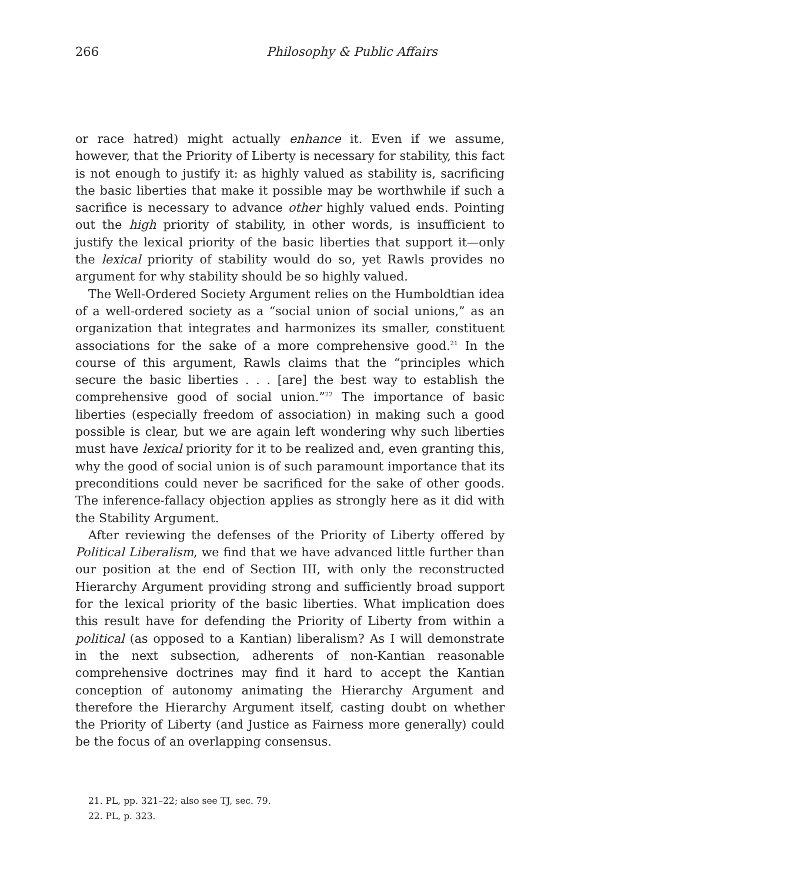266 Philosophy & Public Affairs
or race hatred) might actually enhance it. Even if we assume, however, that the Priority of Liberty is necessary for stability, this fact is not enough to justify it: as highly valued as stability is, sacrificing the basic liberties that make it possible may be worthwhile if such a sacrifice is necessary to advance other highly valued ends. Pointing out the high priority of stability, in other words, is insufficient to justify the lexical priority of the basic liberties that support it—only the lexical priority of stability would do so, yet Rawls provides no argument for why stability should be so highly valued.
The Well-Ordered Society Argument relies on the Humboldtian idea of a well-ordered society as a “social union of social unions,” as an organization that integrates and harmonizes its smaller, constituent associations for the sake of a more comprehensive good.<sup>21</sup> In the course of this argument, Rawls claims that the “principles which secure the basic liberties . . . [are] the best way to establish the comprehensive good of social union.”<sup>22</sup> The importance of basic liberties (especially freedom of association) in making such a good possible is clear, but we are again left wondering why such liberties must have lexical priority for it to be realized and, even granting this, why the good of social union is of such paramount importance that its preconditions could never be sacrificed for the sake of other goods. The inference-fallacy objection applies as strongly here as it did with the Stability Argument.
After reviewing the defenses of the Priority of Liberty offered by Political Liberalism, we find that we have advanced little further than our position at the end of Section III, with only the reconstructed Hierarchy Argument providing strong and sufficiently broad support for the lexical priority of the basic liberties. What implication does this result have for defending the Priority of Liberty from within a political (as opposed to a Kantian) liberalism? As I will demonstrate in the next subsection, adherents of non-Kantian reasonable comprehensive doctrines may find it hard to accept the Kantian conception of autonomy animating the Hierarchy Argument and therefore the Hierarchy Argument itself, casting doubt on whether the Priority of Liberty (and Justice as Fairness more generally) could be the focus of an overlapping consensus.
21. PL, pp. 321–22; also see TJ, sec. 79.
22. PL, p. 323.